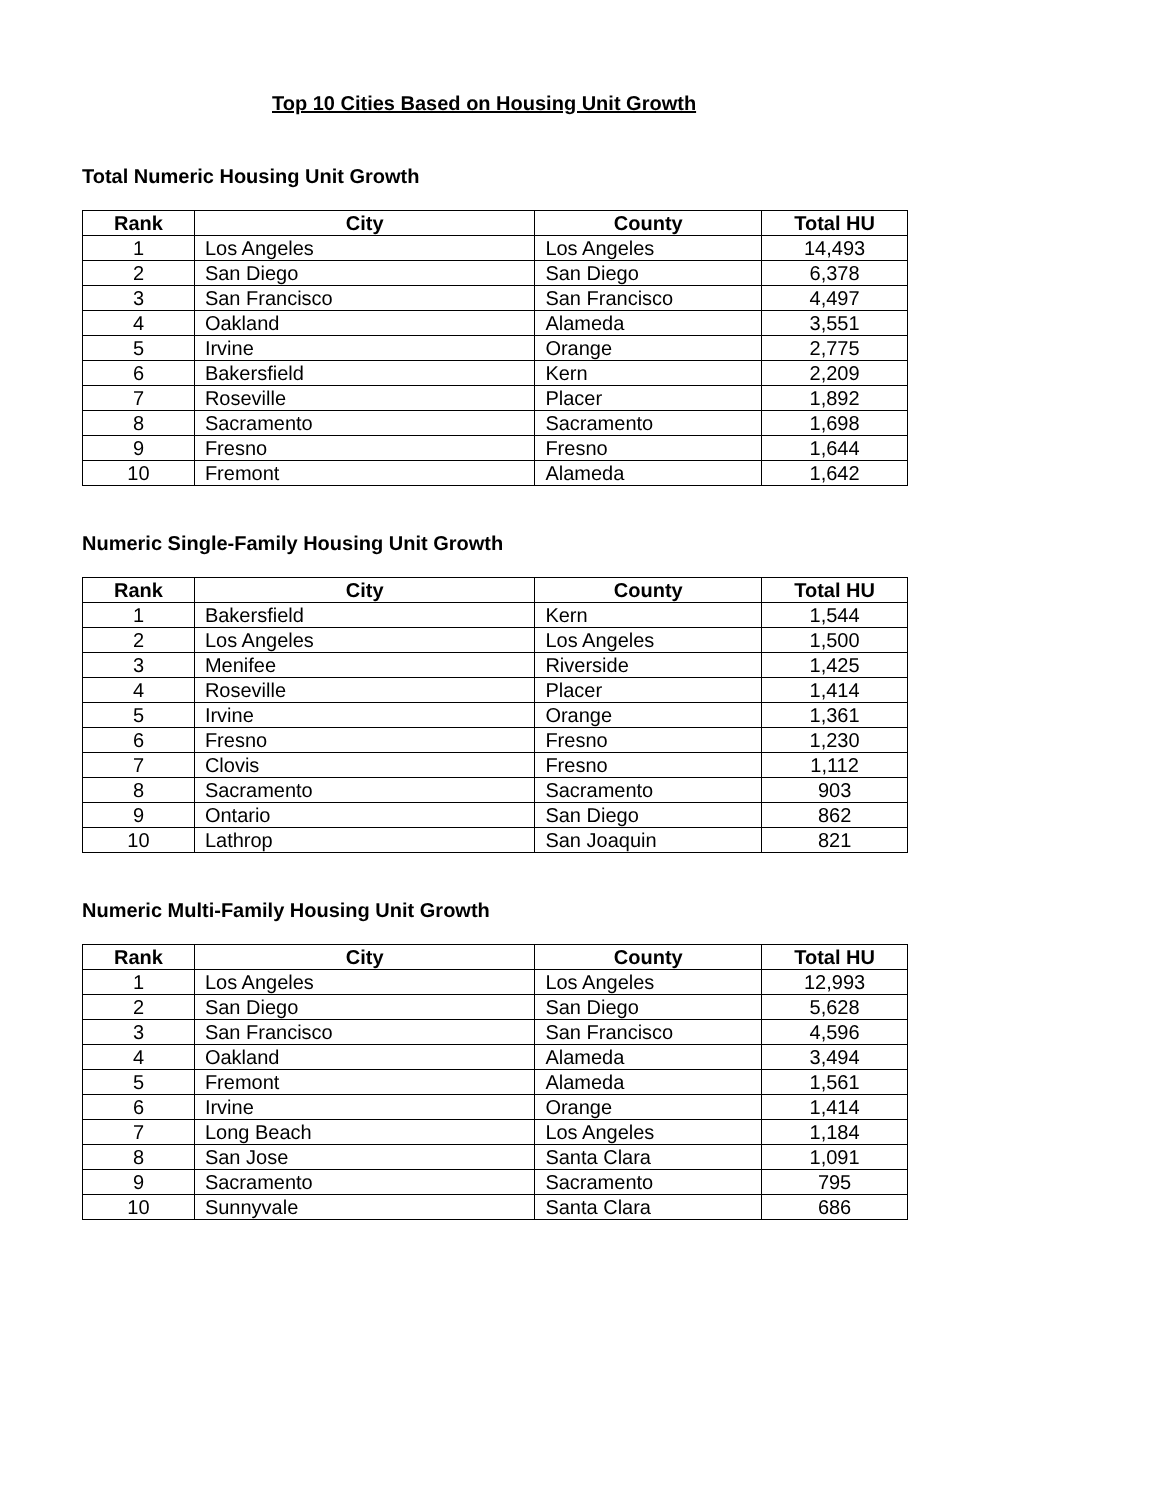Top 10 Cities Based on Housing Unit Growth
Total Numeric Housing Unit Growth
| Rank | City | County | Total HU |
| --- | --- | --- | --- |
| 1 | Los Angeles | Los Angeles | 14,493 |
| 2 | San Diego | San Diego | 6,378 |
| 3 | San Francisco | San Francisco | 4,497 |
| 4 | Oakland | Alameda | 3,551 |
| 5 | Irvine | Orange | 2,775 |
| 6 | Bakersfield | Kern | 2,209 |
| 7 | Roseville | Placer | 1,892 |
| 8 | Sacramento | Sacramento | 1,698 |
| 9 | Fresno | Fresno | 1,644 |
| 10 | Fremont | Alameda | 1,642 |
Numeric Single-Family Housing Unit Growth
| Rank | City | County | Total HU |
| --- | --- | --- | --- |
| 1 | Bakersfield | Kern | 1,544 |
| 2 | Los Angeles | Los Angeles | 1,500 |
| 3 | Menifee | Riverside | 1,425 |
| 4 | Roseville | Placer | 1,414 |
| 5 | Irvine | Orange | 1,361 |
| 6 | Fresno | Fresno | 1,230 |
| 7 | Clovis | Fresno | 1,112 |
| 8 | Sacramento | Sacramento | 903 |
| 9 | Ontario | San Diego | 862 |
| 10 | Lathrop | San Joaquin | 821 |
Numeric Multi-Family Housing Unit Growth
| Rank | City | County | Total HU |
| --- | --- | --- | --- |
| 1 | Los Angeles | Los Angeles | 12,993 |
| 2 | San Diego | San Diego | 5,628 |
| 3 | San Francisco | San Francisco | 4,596 |
| 4 | Oakland | Alameda | 3,494 |
| 5 | Fremont | Alameda | 1,561 |
| 6 | Irvine | Orange | 1,414 |
| 7 | Long Beach | Los Angeles | 1,184 |
| 8 | San Jose | Santa Clara | 1,091 |
| 9 | Sacramento | Sacramento | 795 |
| 10 | Sunnyvale | Santa Clara | 686 |